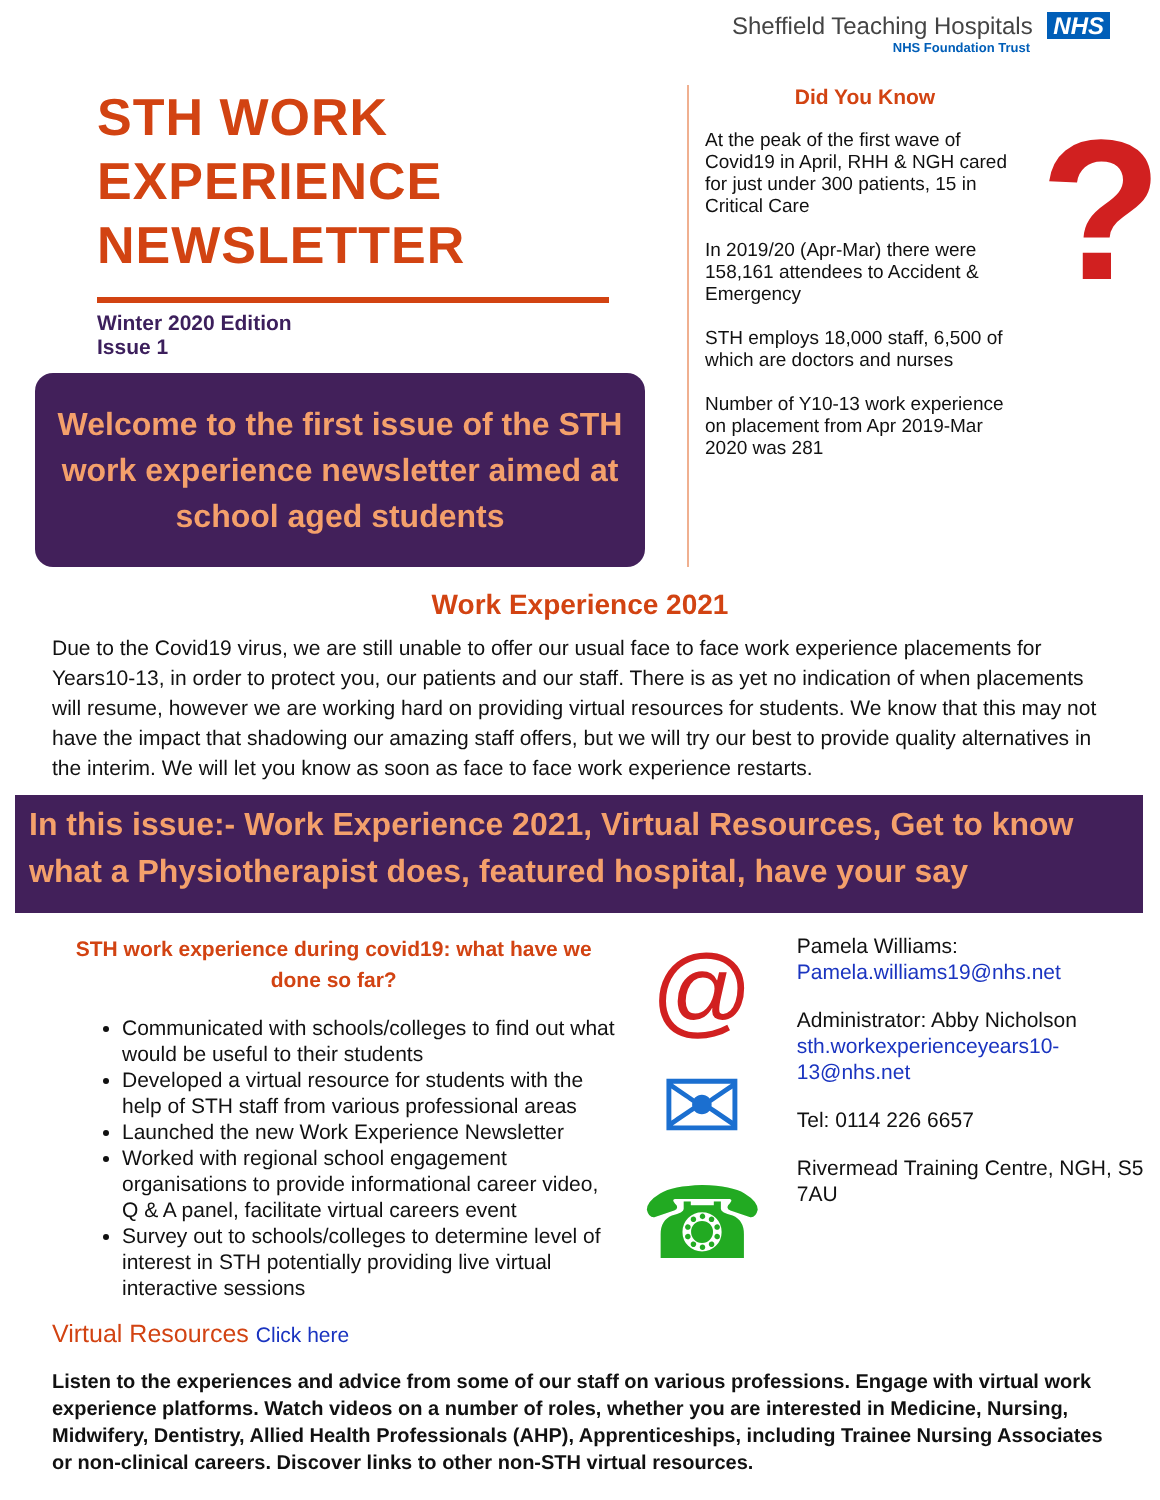Sheffield Teaching Hospitals NHS
NHS Foundation Trust
STH WORK EXPERIENCE NEWSLETTER
Winter 2020 Edition
Issue 1
Welcome to the first issue of the STH work experience newsletter aimed at school aged students
Did You Know
At the peak of the first wave of Covid19 in April, RHH & NGH cared for just under 300 patients, 15 in Critical Care
In 2019/20 (Apr-Mar) there were 158,161 attendees to Accident & Emergency
STH employs 18,000 staff, 6,500 of which are doctors and nurses
Number of Y10-13 work experience on placement from Apr 2019-Mar 2020 was 281
?
Work Experience 2021
Due to the Covid19 virus, we are still unable to offer our usual face to face work experience placements for Years10-13, in order to protect you, our patients and our staff. There is as yet no indication of when placements will resume, however we are working hard on providing virtual resources for students. We know that this may not have the impact that shadowing our amazing staff offers, but we will try our best to provide quality alternatives in the interim. We will let you know as soon as face to face work experience restarts.
In this issue:- Work Experience 2021, Virtual Resources, Get to know what a Physiotherapist does, featured hospital, have your say
STH work experience during covid19: what have we done so far?
Communicated with schools/colleges to find out what would be useful to their students
Developed a virtual resource for students with the help of STH staff from various professional areas
Launched the new Work Experience Newsletter
Worked with regional school engagement organisations to provide informational career video, Q & A panel, facilitate virtual careers event
Survey out to schools/colleges to determine level of interest in STH potentially providing live virtual interactive sessions
@
✉
☎
Pamela Williams:
Pamela.williams19@nhs.net
Administrator: Abby Nicholson
sth.workexperienceyears10-13@nhs.net
Tel: 0114 226 6657
Rivermead Training Centre, NGH, S5 7AU
Virtual Resources Click here
Listen to the experiences and advice from some of our staff on various professions. Engage with virtual work experience platforms. Watch videos on a number of roles, whether you are interested in Medicine, Nursing, Midwifery, Dentistry, Allied Health Professionals (AHP), Apprenticeships, including Trainee Nursing Associates or non-clinical careers. Discover links to other non-STH virtual resources.